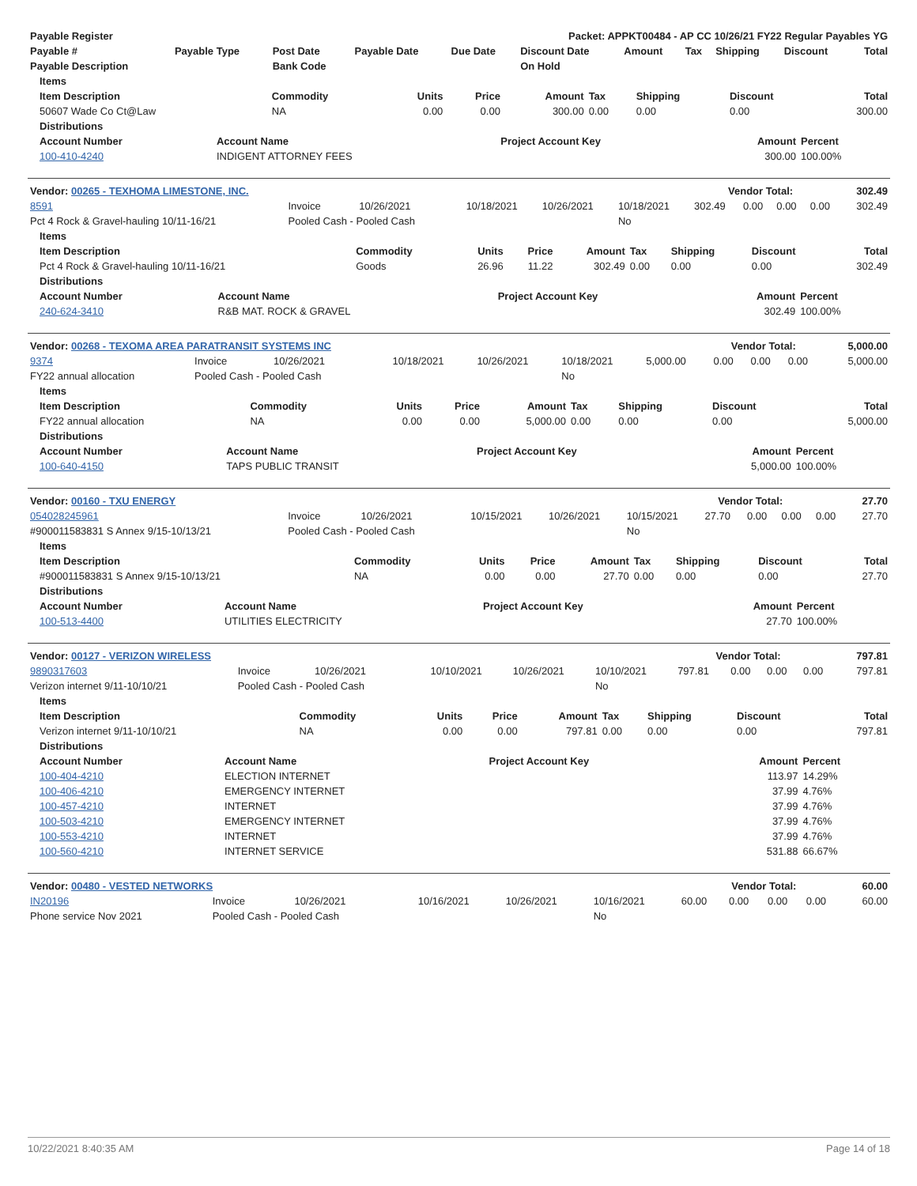| Payable Register | Packet: APPKT00484 - AP CC 10/26/21 FY22 Regular Payables YG |
| --- | --- |
| Payable # | Payable Type | Post Date | Payable Date | Due Date | Discount Date | Amount | Tax | Shipping | Discount | Total |
| --- | --- | --- | --- | --- | --- | --- | --- | --- | --- | --- |
| Payable Description | | Bank Code | | | On Hold | | | | | |
| Items | | | | | | | | |
| --- | --- | --- | --- | --- | --- | --- | --- | --- |
| Item Description | Commodity | Units | Price | Amount | Tax | Shipping | Discount | Total |
| 50607 Wade Co Ct@Law | NA | 0.00 | 0.00 | 300.00 | 0.00 | 0.00 | 0.00 | 300.00 |
| Distributions | | | | |
| --- | --- | --- | --- | --- |
| Account Number | Account Name | Project Account Key | Amount | Percent |
| 100-410-4240 | INDIGENT ATTORNEY FEES | | 300.00 | 100.00% |
| Vendor: 00265 - TEXHOMA LIMESTONE, INC. | Vendor Total: | 302.49 |
| --- | --- | --- |
| 8591 | Invoice | 10/26/2021 | 10/18/2021 | 10/26/2021 | 10/18/2021 | 302.49 | 0.00 | 0.00 | 0.00 | 302.49 |
| Pct 4 Rock & Gravel-hauling 10/11-16/21 | Pooled Cash - Pooled Cash | | | | No | | | | | |
| Items | | | | | | | | |
| --- | --- | --- | --- | --- | --- | --- | --- | --- |
| Item Description | Commodity | Units | Price | Amount | Tax | Shipping | Discount | Total |
| Pct 4 Rock & Gravel-hauling 10/11-16/21 | Goods | 26.96 | 11.22 | 302.49 | 0.00 | 0.00 | 0.00 | 302.49 |
| Distributions | | | | |
| --- | --- | --- | --- | --- |
| Account Number | Account Name | Project Account Key | Amount | Percent |
| 240-624-3410 | R&B MAT. ROCK & GRAVEL | | 302.49 | 100.00% |
| Vendor: 00268 - TEXOMA AREA PARATRANSIT SYSTEMS INC | Vendor Total: | 5,000.00 |
| --- | --- | --- |
| 9374 | Invoice | 10/26/2021 | 10/18/2021 | 10/26/2021 | 10/18/2021 | 5,000.00 | 0.00 | 0.00 | 0.00 | 5,000.00 |
| FY22 annual allocation | Pooled Cash - Pooled Cash | | | | No | | | | | |
| Items | | | | | | | | |
| --- | --- | --- | --- | --- | --- | --- | --- | --- |
| Item Description | Commodity | Units | Price | Amount | Tax | Shipping | Discount | Total |
| FY22 annual allocation | NA | 0.00 | 0.00 | 5,000.00 | 0.00 | 0.00 | 0.00 | 5,000.00 |
| Distributions | | | | |
| --- | --- | --- | --- | --- |
| Account Number | Account Name | Project Account Key | Amount | Percent |
| 100-640-4150 | TAPS PUBLIC TRANSIT | | 5,000.00 | 100.00% |
| Vendor: 00160 - TXU ENERGY | Vendor Total: | 27.70 |
| --- | --- | --- |
| 054028245961 | Invoice | 10/26/2021 | 10/15/2021 | 10/26/2021 | 10/15/2021 | 27.70 | 0.00 | 0.00 | 0.00 | 27.70 |
| #900011583831 S Annex 9/15-10/13/21 | Pooled Cash - Pooled Cash | | | | No | | | | | |
| Items | | | | | | | | |
| --- | --- | --- | --- | --- | --- | --- | --- | --- |
| Item Description | Commodity | Units | Price | Amount | Tax | Shipping | Discount | Total |
| #900011583831 S Annex 9/15-10/13/21 | NA | 0.00 | 0.00 | 27.70 | 0.00 | 0.00 | 0.00 | 27.70 |
| Distributions | | | | |
| --- | --- | --- | --- | --- |
| Account Number | Account Name | Project Account Key | Amount | Percent |
| 100-513-4400 | UTILITIES ELECTRICITY | | 27.70 | 100.00% |
| Vendor: 00127 - VERIZON WIRELESS | Vendor Total: | 797.81 |
| --- | --- | --- |
| 9890317603 | Invoice | 10/26/2021 | 10/10/2021 | 10/26/2021 | 10/10/2021 | 797.81 | 0.00 | 0.00 | 0.00 | 797.81 |
| Verizon internet 9/11-10/10/21 | Pooled Cash - Pooled Cash | | | | No | | | | | |
| Items | | | | | | | | |
| --- | --- | --- | --- | --- | --- | --- | --- | --- |
| Item Description | Commodity | Units | Price | Amount | Tax | Shipping | Discount | Total |
| Verizon internet 9/11-10/10/21 | NA | 0.00 | 0.00 | 797.81 | 0.00 | 0.00 | 0.00 | 797.81 |
| Distributions | | | | |
| --- | --- | --- | --- | --- |
| Account Number | Account Name | Project Account Key | Amount | Percent |
| 100-404-4210 | ELECTION INTERNET | | 113.97 | 14.29% |
| 100-406-4210 | EMERGENCY INTERNET | | 37.99 | 4.76% |
| 100-457-4210 | INTERNET | | 37.99 | 4.76% |
| 100-503-4210 | EMERGENCY INTERNET | | 37.99 | 4.76% |
| 100-553-4210 | INTERNET | | 37.99 | 4.76% |
| 100-560-4210 | INTERNET SERVICE | | 531.88 | 66.67% |
| Vendor: 00480 - VESTED NETWORKS | Vendor Total: | 60.00 |
| --- | --- | --- |
| IN20196 | Invoice | 10/26/2021 | 10/16/2021 | 10/26/2021 | 10/16/2021 | 60.00 | 0.00 | 0.00 | 0.00 | 60.00 |
| Phone service Nov 2021 | Pooled Cash - Pooled Cash | | | | No | | | | | |
10/22/2021 8:40:35 AM Page 14 of 18